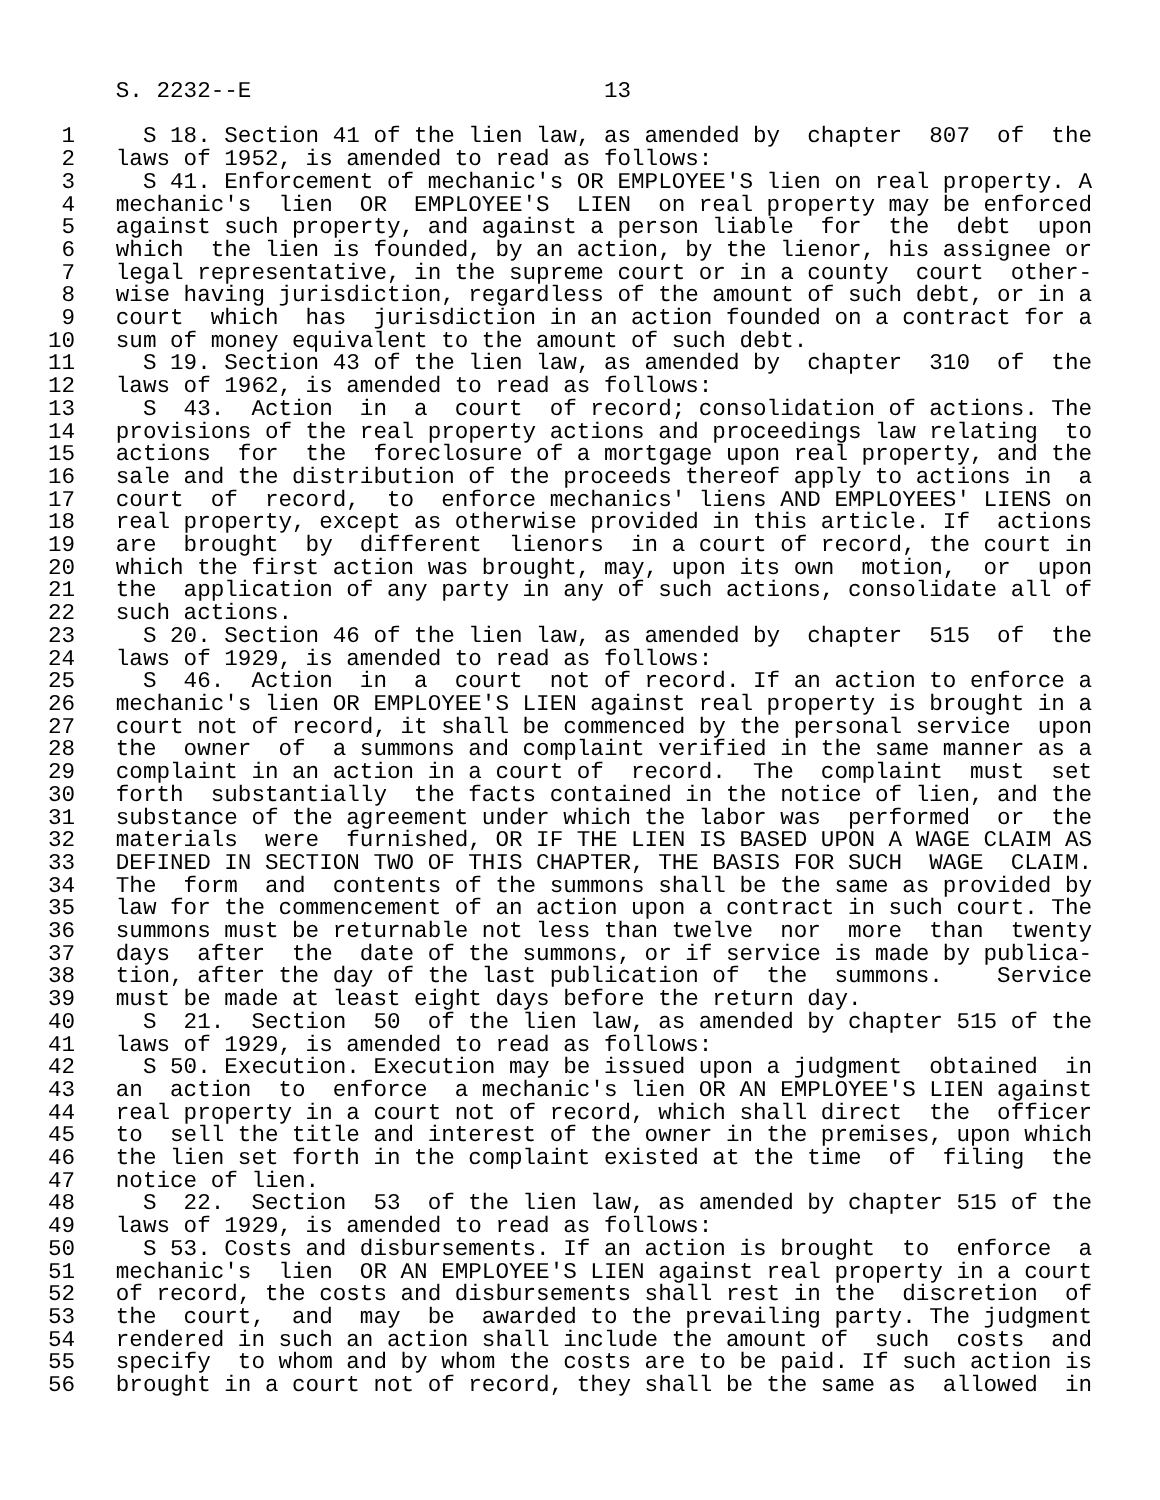S. 2232--E                          13

 1     S 18. Section 41 of the lien law, as amended by  chapter  807  of  the
 2   laws of 1952, is amended to read as follows:
 3     S 41. Enforcement of mechanic's OR EMPLOYEE'S lien on real property. A
 4   mechanic's  lien  OR  EMPLOYEE'S  LIEN  on real property may be enforced
 5   against such property, and against a person liable  for  the  debt  upon
 6   which  the lien is founded, by an action, by the lienor, his assignee or
 7   legal representative, in the supreme court or in a county  court  other-
 8   wise having jurisdiction, regardless of the amount of such debt, or in a
 9   court  which  has  jurisdiction in an action founded on a contract for a
10   sum of money equivalent to the amount of such debt.
11     S 19. Section 43 of the lien law, as amended by  chapter  310  of  the
12   laws of 1962, is amended to read as follows:
13     S  43.  Action  in  a  court  of record; consolidation of actions. The
14   provisions of the real property actions and proceedings law relating  to
15   actions  for  the  foreclosure of a mortgage upon real property, and the
16   sale and the distribution of the proceeds thereof apply to actions in  a
17   court  of  record,  to  enforce mechanics' liens AND EMPLOYEES' LIENS on
18   real property, except as otherwise provided in this article. If  actions
19   are  brought  by  different  lienors  in a court of record, the court in
20   which the first action was brought, may, upon its own  motion,  or  upon
21   the  application of any party in any of such actions, consolidate all of
22   such actions.
23     S 20. Section 46 of the lien law, as amended by  chapter  515  of  the
24   laws of 1929, is amended to read as follows:
25     S  46.  Action  in  a  court  not of record. If an action to enforce a
26   mechanic's lien OR EMPLOYEE'S LIEN against real property is brought in a
27   court not of record, it shall be commenced by the personal service  upon
28   the  owner  of  a summons and complaint verified in the same manner as a
29   complaint in an action in a court of  record.  The  complaint  must  set
30   forth  substantially  the facts contained in the notice of lien, and the
31   substance of the agreement under which the labor was  performed  or  the
32   materials  were  furnished, OR IF THE LIEN IS BASED UPON A WAGE CLAIM AS
33   DEFINED IN SECTION TWO OF THIS CHAPTER, THE BASIS FOR SUCH  WAGE  CLAIM.
34   The  form  and  contents of the summons shall be the same as provided by
35   law for the commencement of an action upon a contract in such court. The
36   summons must be returnable not less than twelve  nor  more  than  twenty
37   days  after  the  date of the summons, or if service is made by publica-
38   tion, after the day of the last publication of  the  summons.    Service
39   must be made at least eight days before the return day.
40     S  21.  Section  50  of the lien law, as amended by chapter 515 of the
41   laws of 1929, is amended to read as follows:
42     S 50. Execution. Execution may be issued upon a judgment  obtained  in
43   an  action  to  enforce  a mechanic's lien OR AN EMPLOYEE'S LIEN against
44   real property in a court not of record, which shall direct  the  officer
45   to  sell the title and interest of the owner in the premises, upon which
46   the lien set forth in the complaint existed at the time  of  filing  the
47   notice of lien.
48     S  22.  Section  53  of the lien law, as amended by chapter 515 of the
49   laws of 1929, is amended to read as follows:
50     S 53. Costs and disbursements. If an action is brought  to  enforce  a
51   mechanic's  lien  OR AN EMPLOYEE'S LIEN against real property in a court
52   of record, the costs and disbursements shall rest in the  discretion  of
53   the  court,  and  may  be  awarded to the prevailing party. The judgment
54   rendered in such an action shall include the amount of  such  costs  and
55   specify  to whom and by whom the costs are to be paid. If such action is
56   brought in a court not of record, they shall be the same as  allowed  in